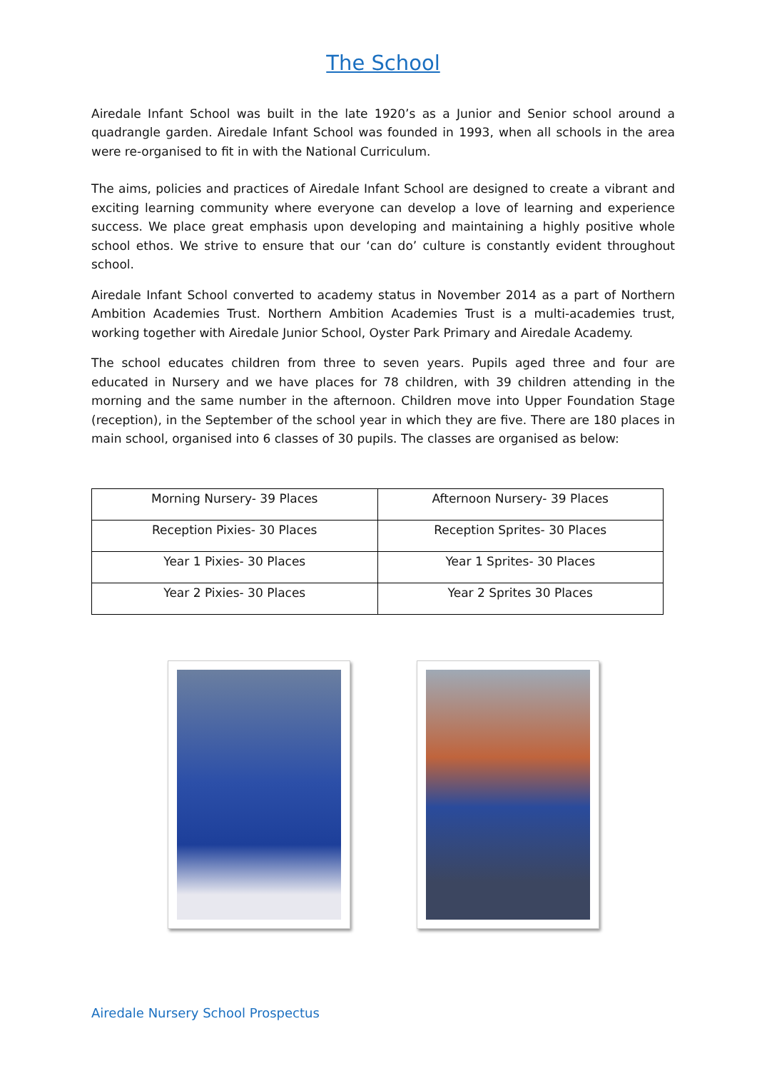The School
Airedale Infant School was built in the late 1920’s as a Junior and Senior school around a quadrangle garden. Airedale Infant School was founded in 1993, when all schools in the area were re-organised to fit in with the National Curriculum.
The aims, policies and practices of Airedale Infant School are designed to create a vibrant and exciting learning community where everyone can develop a love of learning and experience success. We place great emphasis upon developing and maintaining a highly positive whole school ethos. We strive to ensure that our ‘can do’ culture is constantly evident throughout school.
Airedale Infant School converted to academy status in November 2014 as a part of Northern Ambition Academies Trust. Northern Ambition Academies Trust is a multi-academies trust, working together with Airedale Junior School, Oyster Park Primary and Airedale Academy.
The school educates children from three to seven years. Pupils aged three and four are educated in Nursery and we have places for 78 children, with 39 children attending in the morning and the same number in the afternoon. Children move into Upper Foundation Stage (reception), in the September of the school year in which they are five. There are 180 places in main school, organised into 6 classes of 30 pupils. The classes are organised as below:
| Morning Nursery- 39 Places | Afternoon Nursery- 39 Places |
| Reception Pixies- 30 Places | Reception Sprites- 30 Places |
| Year 1 Pixies- 30 Places | Year 1 Sprites- 30 Places |
| Year 2 Pixies- 30 Places | Year 2 Sprites 30 Places |
Airedale Nursery School Prospectus